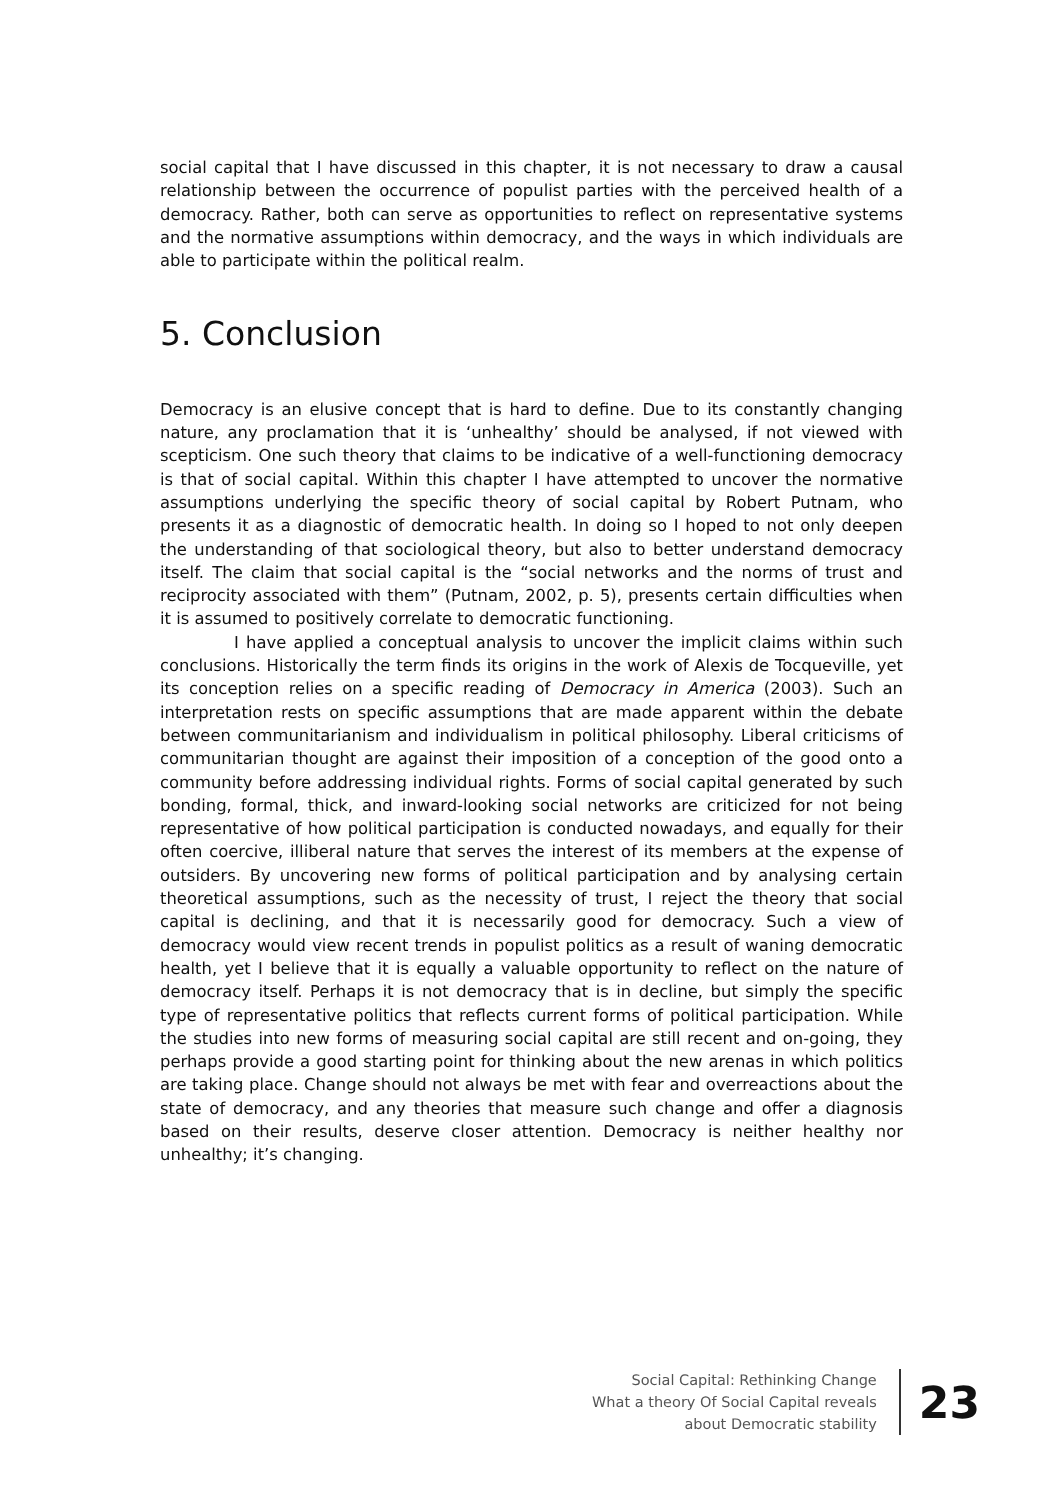social capital that I have discussed in this chapter, it is not necessary to draw a causal relationship between the occurrence of populist parties with the perceived health of a democracy. Rather, both can serve as opportunities to reflect on representative systems and the normative assumptions within democracy, and the ways in which individuals are able to participate within the political realm.
5. Conclusion
Democracy is an elusive concept that is hard to define. Due to its constantly changing nature, any proclamation that it is ‘unhealthy’ should be analysed, if not viewed with scepticism. One such theory that claims to be indicative of a well-functioning democracy is that of social capital. Within this chapter I have attempted to uncover the normative assumptions underlying the specific theory of social capital by Robert Putnam, who presents it as a diagnostic of democratic health. In doing so I hoped to not only deepen the understanding of that sociological theory, but also to better understand democracy itself. The claim that social capital is the “social networks and the norms of trust and reciprocity associated with them” (Putnam, 2002, p. 5), presents certain difficulties when it is assumed to positively correlate to democratic functioning.
I have applied a conceptual analysis to uncover the implicit claims within such conclusions. Historically the term finds its origins in the work of Alexis de Tocqueville, yet its conception relies on a specific reading of Democracy in America (2003). Such an interpretation rests on specific assumptions that are made apparent within the debate between communitarianism and individualism in political philosophy. Liberal criticisms of communitarian thought are against their imposition of a conception of the good onto a community before addressing individual rights. Forms of social capital generated by such bonding, formal, thick, and inward-looking social networks are criticized for not being representative of how political participation is conducted nowadays, and equally for their often coercive, illiberal nature that serves the interest of its members at the expense of outsiders. By uncovering new forms of political participation and by analysing certain theoretical assumptions, such as the necessity of trust, I reject the theory that social capital is declining, and that it is necessarily good for democracy. Such a view of democracy would view recent trends in populist politics as a result of waning democratic health, yet I believe that it is equally a valuable opportunity to reflect on the nature of democracy itself. Perhaps it is not democracy that is in decline, but simply the specific type of representative politics that reflects current forms of political participation. While the studies into new forms of measuring social capital are still recent and on-going, they perhaps provide a good starting point for thinking about the new arenas in which politics are taking place. Change should not always be met with fear and overreactions about the state of democracy, and any theories that measure such change and offer a diagnosis based on their results, deserve closer attention. Democracy is neither healthy nor unhealthy; it’s changing.
Social Capital: Rethinking Change
What a theory Of Social Capital reveals
about Democratic stability
23